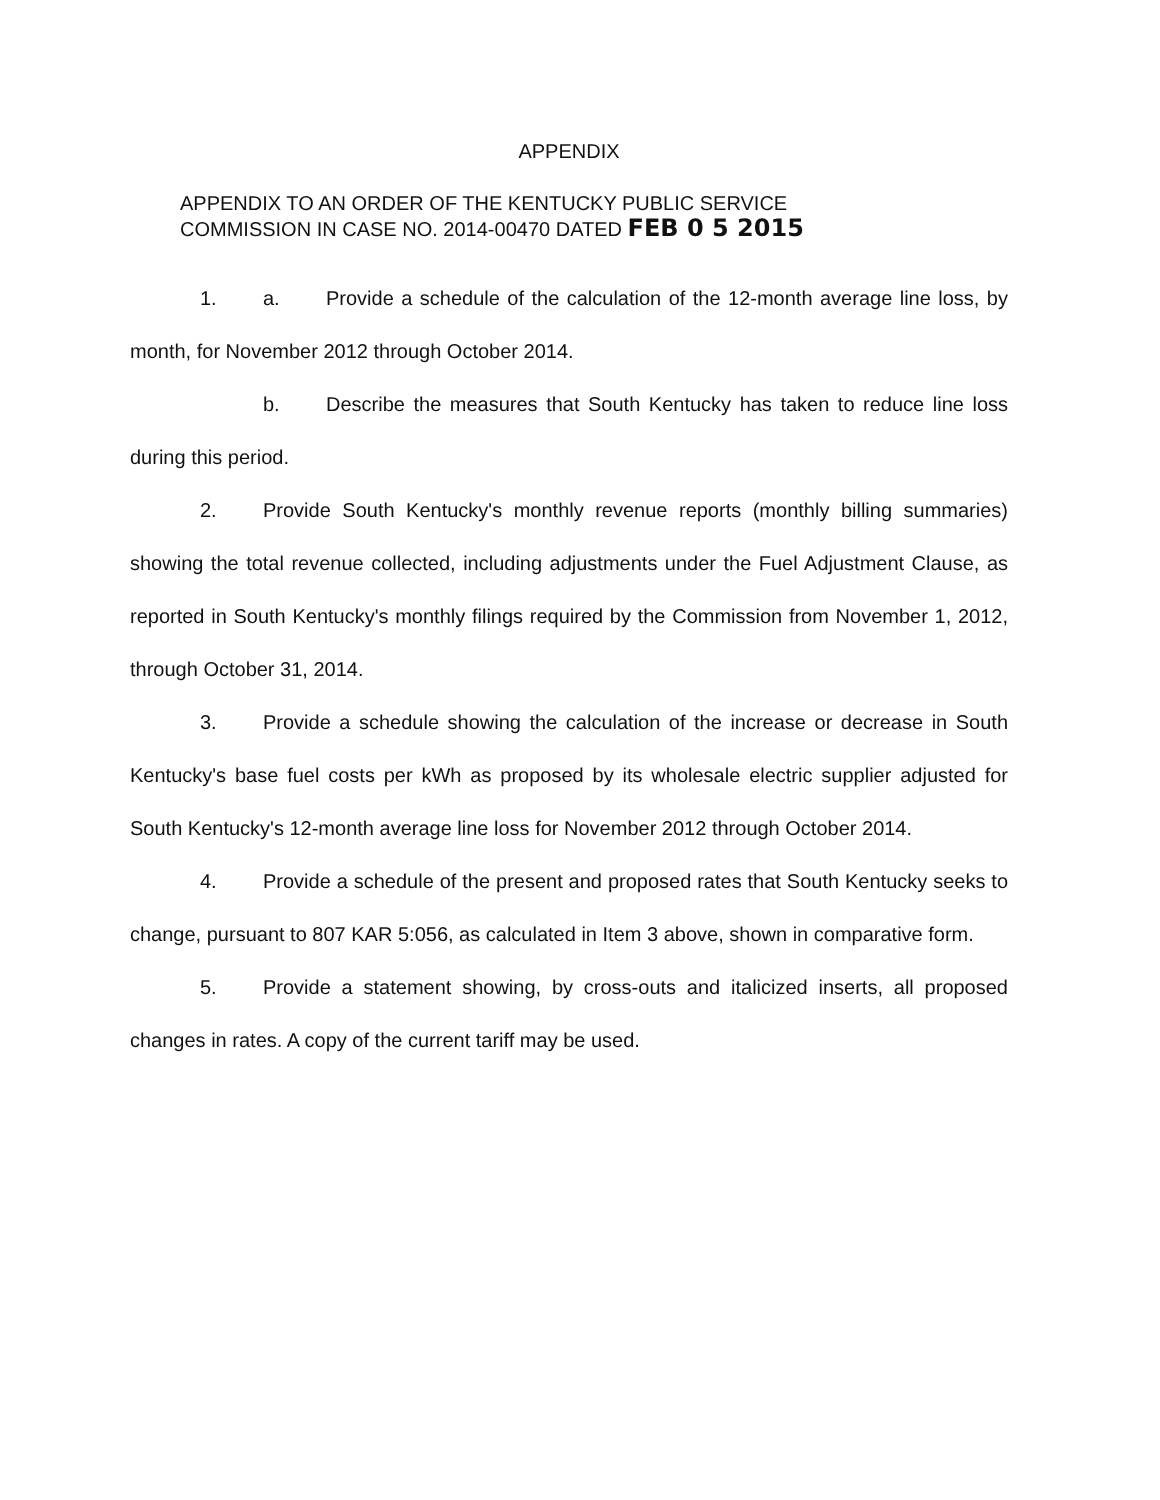APPENDIX
APPENDIX TO AN ORDER OF THE KENTUCKY PUBLIC SERVICE
COMMISSION IN CASE NO. 2014-00470 DATED FEB 0 5 2015
1. a. Provide a schedule of the calculation of the 12-month average line loss, by month, for November 2012 through October 2014.
b. Describe the measures that South Kentucky has taken to reduce line loss during this period.
2. Provide South Kentucky's monthly revenue reports (monthly billing summaries) showing the total revenue collected, including adjustments under the Fuel Adjustment Clause, as reported in South Kentucky's monthly filings required by the Commission from November 1, 2012, through October 31, 2014.
3. Provide a schedule showing the calculation of the increase or decrease in South Kentucky's base fuel costs per kWh as proposed by its wholesale electric supplier adjusted for South Kentucky's 12-month average line loss for November 2012 through October 2014.
4. Provide a schedule of the present and proposed rates that South Kentucky seeks to change, pursuant to 807 KAR 5:056, as calculated in Item 3 above, shown in comparative form.
5. Provide a statement showing, by cross-outs and italicized inserts, all proposed changes in rates. A copy of the current tariff may be used.